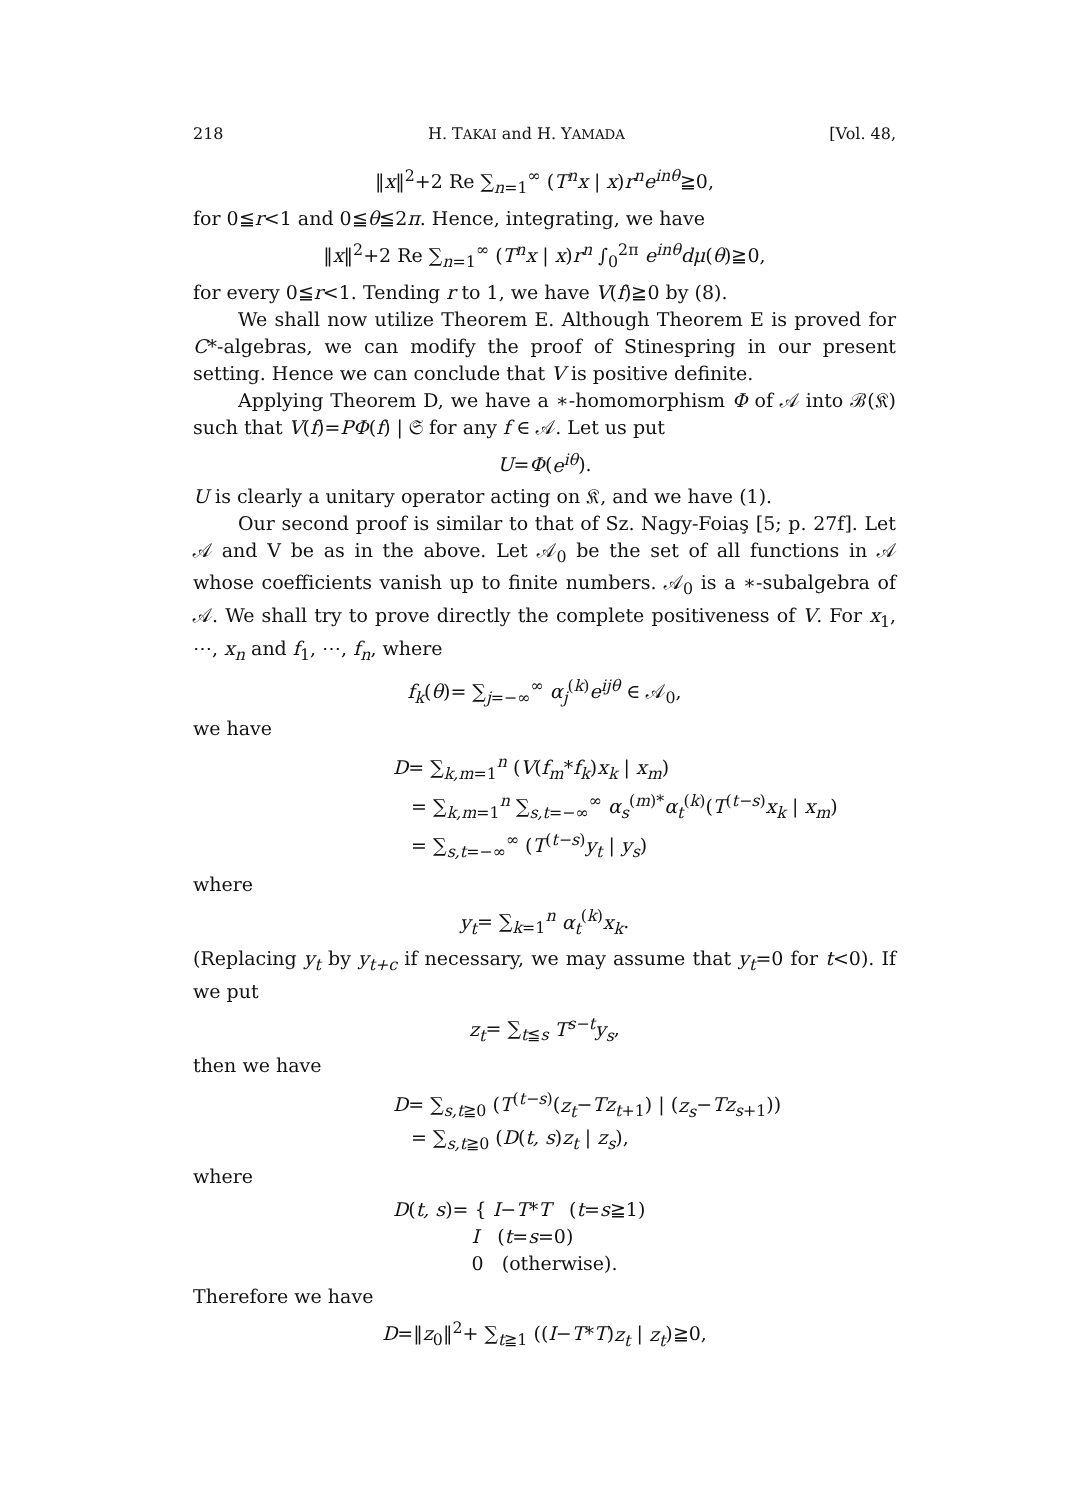218 H. TAKAI and H. YAMADA [Vol. 48,
‖x‖<sup>2</sup>+2 Re ∑<sub>n=1</sub><sup>∞</sup> (T<sup>n</sup>x | x)r<sup>n</sup>e<sup>inθ</sup>≧0,
for 0≦r<1 and 0≦θ≦2π. Hence, integrating, we have
‖x‖<sup>2</sup>+2 Re ∑<sub>n=1</sub><sup>∞</sup> (T<sup>n</sup>x | x)r<sup>n</sup> ∫<sub>0</sub><sup>2π</sup> e<sup>inθ</sup>dμ(θ)≧0,
for every 0≦r<1. Tending r to 1, we have V(f)≧0 by (8).
We shall now utilize Theorem E. Although Theorem E is proved for C*-algebras, we can modify the proof of Stinespring in our present setting. Hence we can conclude that V is positive definite.
Applying Theorem D, we have a ∗-homomorphism Φ of 𝒜 into ℬ(𝔎) such that V(f)=PΦ(f) | 𝔖 for any f ∈ 𝒜. Let us put
U=Φ(e<sup>iθ</sup>).
U is clearly a unitary operator acting on 𝔎, and we have (1).
Our second proof is similar to that of Sz. Nagy-Foiaş [5; p. 27f]. Let 𝒜 and V be as in the above. Let 𝒜<sub>0</sub> be the set of all functions in 𝒜 whose coefficients vanish up to finite numbers. 𝒜<sub>0</sub> is a ∗-subalgebra of 𝒜. We shall try to prove directly the complete positiveness of V. For x<sub>1</sub>, ⋯, x<sub>n</sub> and f<sub>1</sub>, ⋯, f<sub>n</sub>, where
f<sub>k</sub>(θ)= ∑<sub>j=−∞</sub><sup>∞</sup> α<sub>j</sub><sup>(k)</sup>e<sup>ijθ</sup> ∈ 𝒜<sub>0</sub>,
we have
D= ∑<sub>k,m=1</sub><sup>n</sup> (V(f<sub>m</sub>*f<sub>k</sub>)x<sub>k</sub> | x<sub>m</sub>)
= ∑<sub>k,m=1</sub><sup>n</sup> ∑<sub>s,t=−∞</sub><sup>∞</sup> α<sub>s</sub><sup>(m)*</sup>α<sub>t</sub><sup>(k)</sup>(T<sup>(t−s)</sup>x<sub>k</sub> | x<sub>m</sub>)
= ∑<sub>s,t=−∞</sub><sup>∞</sup> (T<sup>(t−s)</sup>y<sub>t</sub> | y<sub>s</sub>)
where
y<sub>t</sub>= ∑<sub>k=1</sub><sup>n</sup> α<sub>t</sub><sup>(k)</sup>x<sub>k</sub>.
(Replacing y<sub>t</sub> by y<sub>t+c</sub> if necessary, we may assume that y<sub>t</sub>=0 for t<0). If we put
z<sub>t</sub>= ∑<sub>t≦s</sub> T<sup>s−t</sup>y<sub>s</sub>,
then we have
D= ∑<sub>s,t≧0</sub> (T<sup>(t−s)</sup>(z<sub>t</sub>−Tz<sub>t+1</sub>) | (z<sub>s</sub>−Tz<sub>s+1</sub>))
= ∑<sub>s,t≧0</sub> (D(t, s)z<sub>t</sub> | z<sub>s</sub>),
where
D(t, s)= { I−T*T (t=s≧1)
I (t=s=0)
0 (otherwise).
Therefore we have
D=‖z<sub>0</sub>‖<sup>2</sup>+ ∑<sub>t≧1</sub> ((I−T*T)z<sub>t</sub> | z<sub>t</sub>)≧0,